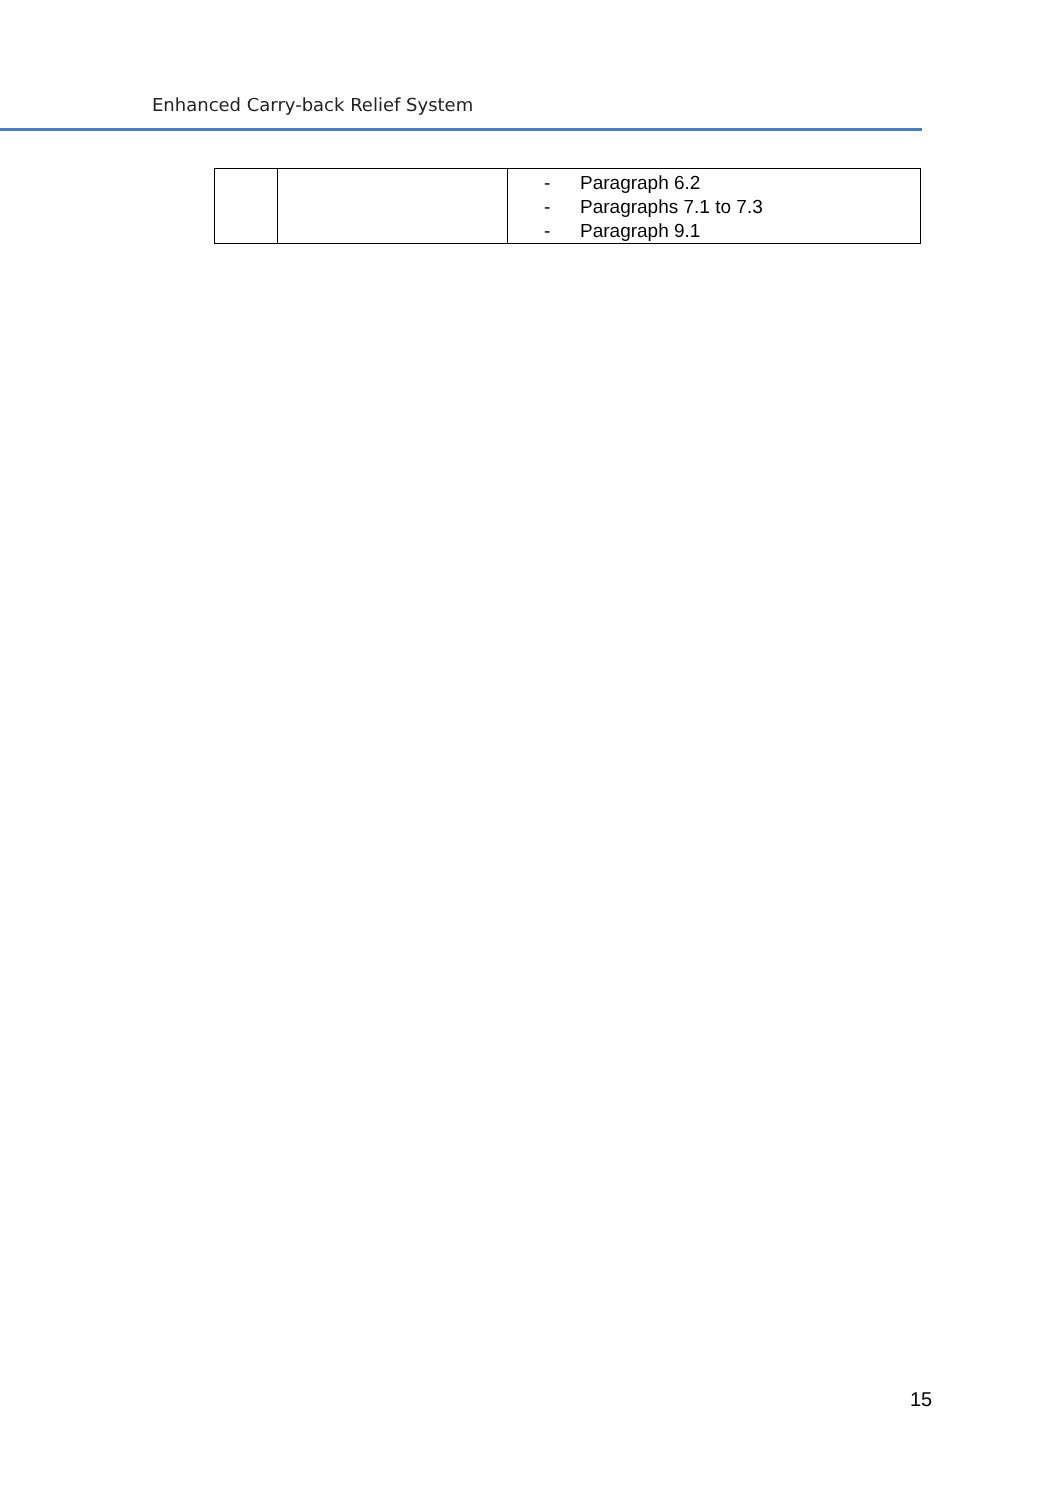Enhanced Carry-back Relief System
| | | - Paragraph 6.2 - Paragraphs 7.1 to 7.3 - Paragraph 9.1 |
15